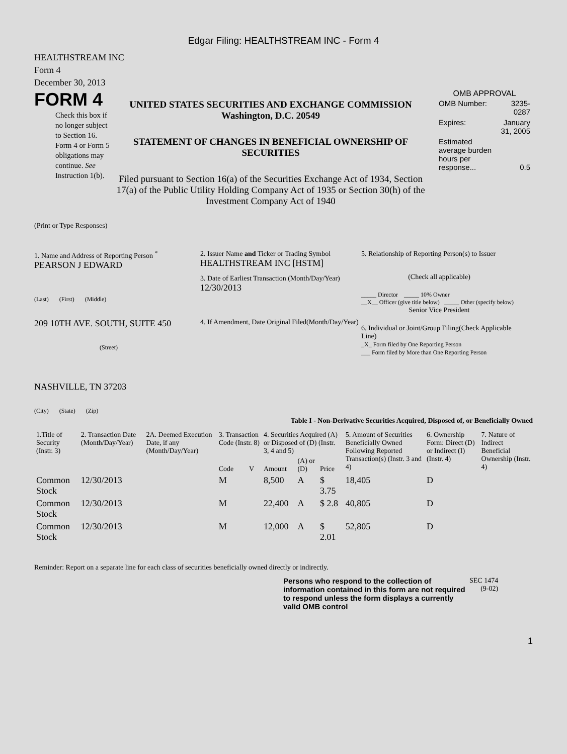Edgar Filing: HEALTHSTREAM INC - Form 4
HEALTHSTREAM INC
Form 4
December 30, 2013
FORM 4
Check this box if no longer subject to Section 16. Form 4 or Form 5 obligations may continue. See Instruction 1(b).
UNITED STATES SECURITIES AND EXCHANGE COMMISSION
Washington, D.C. 20549
STATEMENT OF CHANGES IN BENEFICIAL OWNERSHIP OF SECURITIES
Filed pursuant to Section 16(a) of the Securities Exchange Act of 1934, Section 17(a) of the Public Utility Holding Company Act of 1935 or Section 30(h) of the Investment Company Act of 1940
OMB APPROVAL
| OMB Number: | 3235-0287 |
| Expires: | January 31, 2005 |
| Estimated average burden hours per response... | 0.5 |
(Print or Type Responses)
1. Name and Address of Reporting Person <sup>*</sup>
PEARSON J EDWARD
(Last) (First) (Middle)
209 10TH AVE. SOUTH, SUITE 450
(Street)
NASHVILLE, TN 37203
(City) (State) (Zip)
2. Issuer Name and Ticker or Trading Symbol
HEALTHSTREAM INC [HSTM]
3. Date of Earliest Transaction (Month/Day/Year)
12/30/2013
4. If Amendment, Date Original Filed(Month/Day/Year)
5. Relationship of Reporting Person(s) to Issuer
(Check all applicable)
_____ Director _____ 10% Owner
__X__ Officer (give title below) _____ Other (specify below)
Senior Vice President
6. Individual or Joint/Group Filing(Check Applicable Line)
_X_ Form filed by One Reporting Person
___ Form filed by More than One Reporting Person
Table I - Non-Derivative Securities Acquired, Disposed of, or Beneficially Owned
| 1.Title of Security (Instr. 3) | 2. Transaction Date (Month/Day/Year) | 2A. Deemed Execution Date, if any (Month/Day/Year) | 3. Transaction Code (Instr. 8) | | 4. Securities Acquired (A) or Disposed of (D) (Instr. 3, 4 and 5) | | | 5. Amount of Securities Beneficially Owned Following Reported Transaction(s) (Instr. 3 and 4) | 6. Ownership Form: Direct (D) or Indirect (I) (Instr. 4) | 7. Nature of Indirect Beneficial Ownership (Instr. 4) |
| --- | --- | --- | --- | --- | --- | --- | --- | --- | --- | --- |
| | | | Code | V | Amount | (A) or (D) | Price | | | |
| Common Stock | 12/30/2013 | | M | | 8,500 | A | $ 3.75 | 18,405 | D | |
| Common Stock | 12/30/2013 | | M | | 22,400 | A | $ 2.8 | 40,805 | D | |
| Common Stock | 12/30/2013 | | M | | 12,000 | A | $ 2.01 | 52,805 | D | |
Reminder: Report on a separate line for each class of securities beneficially owned directly or indirectly.
Persons who respond to the collection of information contained in this form are not required to respond unless the form displays a currently valid OMB control
SEC 1474
(9-02)
1